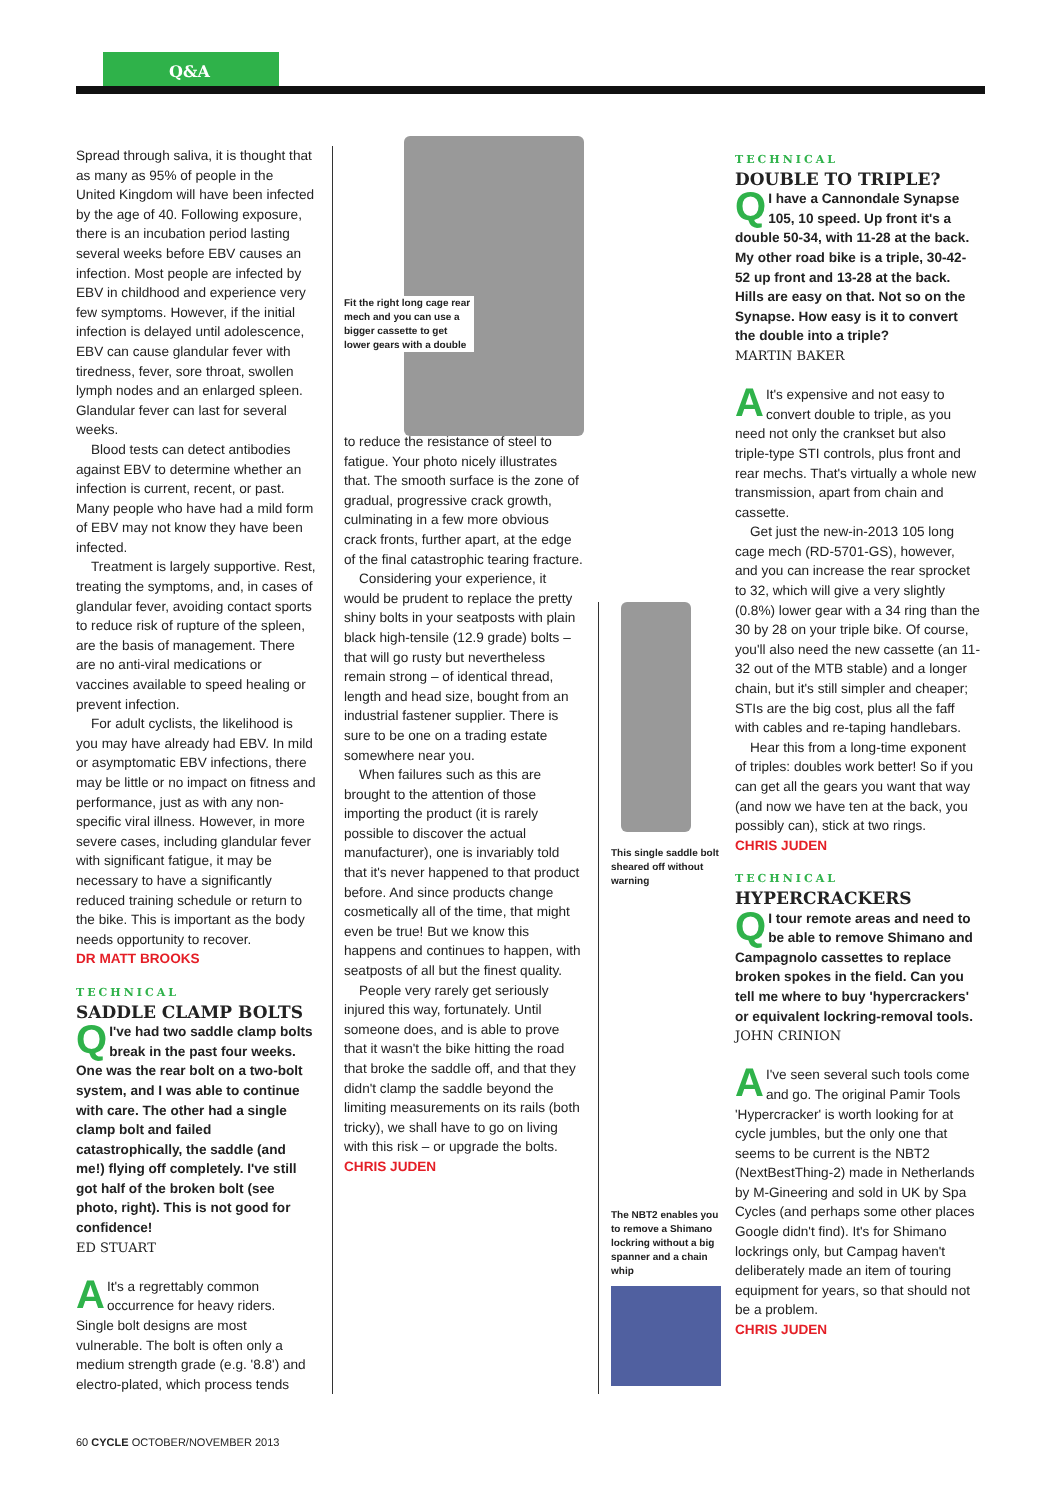Q&A
Spread through saliva, it is thought that as many as 95% of people in the United Kingdom will have been infected by the age of 40. Following exposure, there is an incubation period lasting several weeks before EBV causes an infection. Most people are infected by EBV in childhood and experience very few symptoms. However, if the initial infection is delayed until adolescence, EBV can cause glandular fever with tiredness, fever, sore throat, swollen lymph nodes and an enlarged spleen. Glandular fever can last for several weeks.
Blood tests can detect antibodies against EBV to determine whether an infection is current, recent, or past. Many people who have had a mild form of EBV may not know they have been infected.
Treatment is largely supportive. Rest, treating the symptoms, and, in cases of glandular fever, avoiding contact sports to reduce risk of rupture of the spleen, are the basis of management. There are no anti-viral medications or vaccines available to speed healing or prevent infection.
For adult cyclists, the likelihood is you may have already had EBV. In mild or asymptomatic EBV infections, there may be little or no impact on fitness and performance, just as with any non-specific viral illness. However, in more severe cases, including glandular fever with significant fatigue, it may be necessary to have a significantly reduced training schedule or return to the bike. This is important as the body needs opportunity to recover.
DR MATT BROOKS
TECHNICAL
SADDLE CLAMP BOLTS
QI've had two saddle clamp bolts break in the past four weeks. One was the rear bolt on a two-bolt system, and I was able to continue with care. The other had a single clamp bolt and failed catastrophically, the saddle (and me!) flying off completely. I've still got half of the broken bolt (see photo, right). This is not good for confidence!
ED STUART
AIt's a regrettably common occurrence for heavy riders. Single bolt designs are most vulnerable. The bolt is often only a medium strength grade (e.g. '8.8') and electro-plated, which process tends
Fit the right long cage rear mech and you can use a bigger cassette to get lower gears with a double
to reduce the resistance of steel to fatigue. Your photo nicely illustrates that. The smooth surface is the zone of gradual, progressive crack growth, culminating in a few more obvious crack fronts, further apart, at the edge of the final catastrophic tearing fracture.
Considering your experience, it would be prudent to replace the pretty shiny bolts in your seatposts with plain black high-tensile (12.9 grade) bolts – that will go rusty but nevertheless remain strong – of identical thread, length and head size, bought from an industrial fastener supplier. There is sure to be one on a trading estate somewhere near you.
When failures such as this are brought to the attention of those importing the product (it is rarely possible to discover the actual manufacturer), one is invariably told that it's never happened to that product before. And since products change cosmetically all of the time, that might even be true! But we know this happens and continues to happen, with seatposts of all but the finest quality.
People very rarely get seriously injured this way, fortunately. Until someone does, and is able to prove that it wasn't the bike hitting the road that broke the saddle off, and that they didn't clamp the saddle beyond the limiting measurements on its rails (both tricky), we shall have to go on living with this risk – or upgrade the bolts.
CHRIS JUDEN
This single saddle bolt sheared off without warning
The NBT2 enables you to remove a Shimano lockring without a big spanner and a chain whip
TECHNICAL
DOUBLE TO TRIPLE?
QI have a Cannondale Synapse 105, 10 speed. Up front it's a double 50-34, with 11-28 at the back. My other road bike is a triple, 30-42-52 up front and 13-28 at the back. Hills are easy on that. Not so on the Synapse. How easy is it to convert the double into a triple?
MARTIN BAKER
AIt's expensive and not easy to convert double to triple, as you need not only the crankset but also triple-type STI controls, plus front and rear mechs. That's virtually a whole new transmission, apart from chain and cassette.
Get just the new-in-2013 105 long cage mech (RD-5701-GS), however, and you can increase the rear sprocket to 32, which will give a very slightly (0.8%) lower gear with a 34 ring than the 30 by 28 on your triple bike. Of course, you'll also need the new cassette (an 11-32 out of the MTB stable) and a longer chain, but it's still simpler and cheaper; STIs are the big cost, plus all the faff with cables and re-taping handlebars.
Hear this from a long-time exponent of triples: doubles work better! So if you can get all the gears you want that way (and now we have ten at the back, you possibly can), stick at two rings.
CHRIS JUDEN
TECHNICAL
HYPERCRACKERS
QI tour remote areas and need to be able to remove Shimano and Campagnolo cassettes to replace broken spokes in the field. Can you tell me where to buy 'hypercrackers' or equivalent lockring-removal tools.
JOHN CRINION
AI've seen several such tools come and go. The original Pamir Tools 'Hypercracker' is worth looking for at cycle jumbles, but the only one that seems to be current is the NBT2 (NextBestThing-2) made in Netherlands by M-Gineering and sold in UK by Spa Cycles (and perhaps some other places Google didn't find). It's for Shimano lockrings only, but Campag haven't deliberately made an item of touring equipment for years, so that should not be a problem.
CHRIS JUDEN
60 CYCLE OCTOBER/NOVEMBER 2013